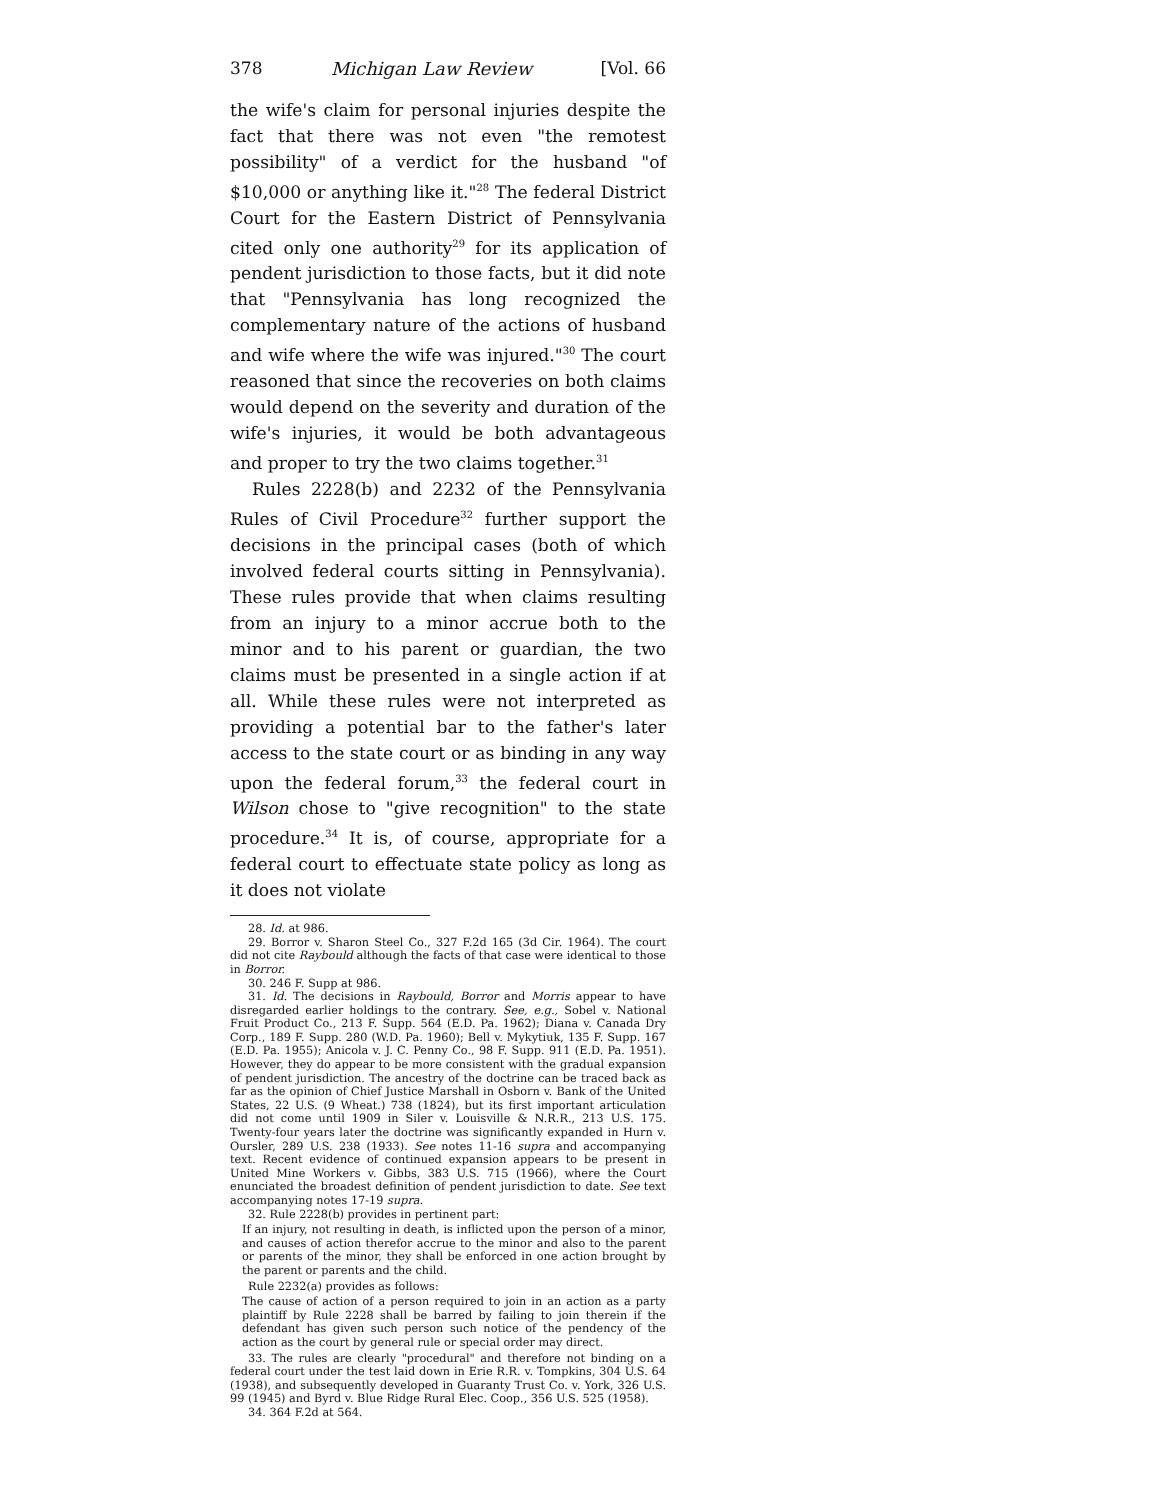378 Michigan Law Review [Vol. 66
the wife's claim for personal injuries despite the fact that there was not even "the remotest possibility" of a verdict for the husband "of $10,000 or anything like it."<sup>28</sup> The federal District Court for the Eastern District of Pennsylvania cited only one authority<sup>29</sup> for its application of pendent jurisdiction to those facts, but it did note that "Pennsylvania has long recognized the complementary nature of the actions of husband and wife where the wife was injured."<sup>30</sup> The court reasoned that since the recoveries on both claims would depend on the severity and duration of the wife's injuries, it would be both advantageous and proper to try the two claims together.<sup>31</sup>
Rules 2228(b) and 2232 of the Pennsylvania Rules of Civil Procedure<sup>32</sup> further support the decisions in the principal cases (both of which involved federal courts sitting in Pennsylvania). These rules provide that when claims resulting from an injury to a minor accrue both to the minor and to his parent or guardian, the two claims must be presented in a single action if at all. While these rules were not interpreted as providing a potential bar to the father's later access to the state court or as binding in any way upon the federal forum,<sup>33</sup> the federal court in Wilson chose to "give recognition" to the state procedure.<sup>34</sup> It is, of course, appropriate for a federal court to effectuate state policy as long as it does not violate
28. Id. at 986.
29. Borror v. Sharon Steel Co., 327 F.2d 165 (3d Cir. 1964). The court did not cite Raybould although the facts of that case were identical to those in Borror.
30. 246 F. Supp at 986.
31. Id. The decisions in Raybould, Borror and Morris appear to have disregarded earlier holdings to the contrary. See, e.g., Sobel v. National Fruit Product Co., 213 F. Supp. 564 (E.D. Pa. 1962); Diana v. Canada Dry Corp., 189 F. Supp. 280 (W.D. Pa. 1960); Bell v. Mykytiuk, 135 F. Supp. 167 (E.D. Pa. 1955); Anicola v. J. C. Penny Co., 98 F. Supp. 911 (E.D. Pa. 1951). However, they do appear to be more consistent with the gradual expansion of pendent jurisdiction. The ancestry of the doctrine can be traced back as far as the opinion of Chief Justice Marshall in Osborn v. Bank of the United States, 22 U.S. (9 Wheat.) 738 (1824), but its first important articulation did not come until 1909 in Siler v. Louisville & N.R.R., 213 U.S. 175. Twenty-four years later the doctrine was significantly expanded in Hurn v. Oursler, 289 U.S. 238 (1933). See notes 11-16 supra and accompanying text. Recent evidence of continued expansion appears to be present in United Mine Workers v. Gibbs, 383 U.S. 715 (1966), where the Court enunciated the broadest definition of pendent jurisdiction to date. See text accompanying notes 17-19 supra.
32. Rule 2228(b) provides in pertinent part:
If an injury, not resulting in death, is inflicted upon the person of a minor, and causes of action therefor accrue to the minor and also to the parent or parents of the minor, they shall be enforced in one action brought by the parent or parents and the child.
Rule 2232(a) provides as follows:
The cause of action of a person required to join in an action as a party plaintiff by Rule 2228 shall be barred by failing to join therein if the defendant has given such person such notice of the pendency of the action as the court by general rule or special order may direct.
33. The rules are clearly "procedural" and therefore not binding on a federal court under the test laid down in Erie R.R. v. Tompkins, 304 U.S. 64 (1938), and subsequently developed in Guaranty Trust Co. v. York, 326 U.S. 99 (1945) and Byrd v. Blue Ridge Rural Elec. Coop., 356 U.S. 525 (1958).
34. 364 F.2d at 564.